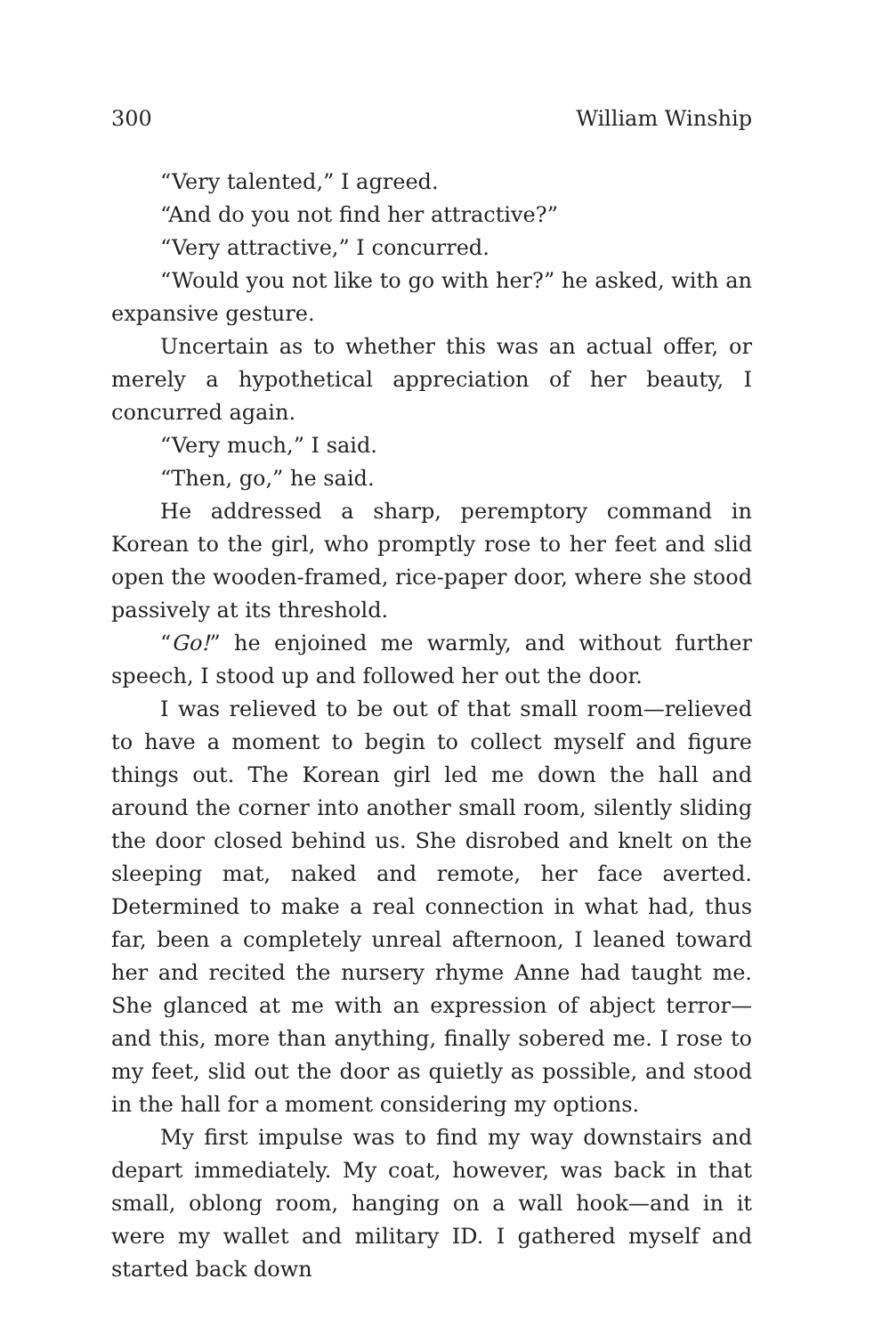300 William Winship
“Very talented,” I agreed.
“And do you not find her attractive?”
“Very attractive,” I concurred.
“Would you not like to go with her?” he asked, with an expansive gesture.
Uncertain as to whether this was an actual offer, or merely a hypothetical appreciation of her beauty, I concurred again.
“Very much,” I said.
“Then, go,” he said.
He addressed a sharp, peremptory command in Korean to the girl, who promptly rose to her feet and slid open the wooden-framed, rice-paper door, where she stood passively at its threshold.
“Go!” he enjoined me warmly, and without further speech, I stood up and followed her out the door.
I was relieved to be out of that small room—relieved to have a moment to begin to collect myself and figure things out. The Korean girl led me down the hall and around the corner into another small room, silently sliding the door closed behind us. She disrobed and knelt on the sleeping mat, naked and re­mote, her face averted. Determined to make a real connection in what had, thus far, been a completely unreal afternoon, I leaned toward her and recited the nursery rhyme Anne had taught me. She glanced at me with an expression of abject ter­ror—and this, more than anything, finally sobered me. I rose to my feet, slid out the door as quietly as possible, and stood in the hall for a moment considering my options.
My first impulse was to find my way downstairs and depart immediately. My coat, however, was back in that small, oblong room, hanging on a wall hook—and in it were my wal­let and military ID. I gathered myself and started back down